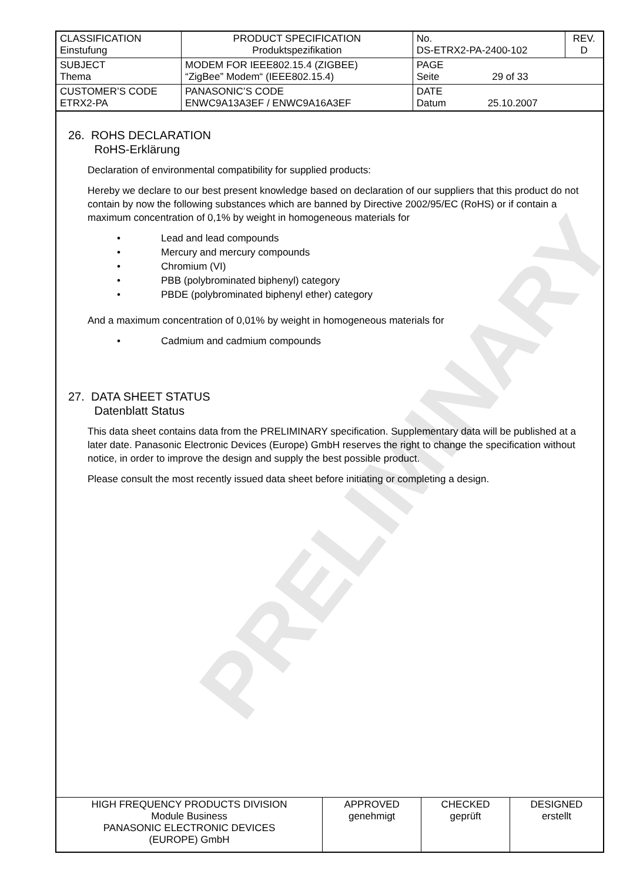| CLASSIFICATION Einstufung | PRODUCT SPECIFICATION Produktspezifikation | No. DS-ETRX2-PA-2400-102 | REV. D |
| SUBJECT Thema | MODEM FOR IEEE802.15.4 (ZIGBEE) “ZigBee” Modem“ (IEEE802.15.4) | PAGE Seite 29 of 33 | |
| CUSTOMER’S CODE ETRX2-PA | PANASONIC’S CODE ENWC9A13A3EF / ENWC9A16A3EF | DATE Datum 25.10.2007 | |
PRELIMINARY
26. ROHS DECLARATION
RoHS-Erklärung
Declaration of environmental compatibility for supplied products:
Hereby we declare to our best present knowledge based on declaration of our suppliers that this product do not contain by now the following substances which are banned by Directive 2002/95/EC (RoHS) or if contain a maximum concentration of 0,1% by weight in homogeneous materials for
• Lead and lead compounds
• Mercury and mercury compounds
• Chromium (VI)
• PBB (polybrominated biphenyl) category
• PBDE (polybrominated biphenyl ether) category
And a maximum concentration of 0,01% by weight in homogeneous materials for
• Cadmium and cadmium compounds
27. DATA SHEET STATUS
Datenblatt Status
This data sheet contains data from the PRELIMINARY specification. Supplementary data will be published at a later date. Panasonic Electronic Devices (Europe) GmbH reserves the right to change the specification without notice, in order to improve the design and supply the best possible product.
Please consult the most recently issued data sheet before initiating or completing a design.
| HIGH FREQUENCY PRODUCTS DIVISION Module Business PANASONIC ELECTRONIC DEVICES (EUROPE) GmbH | APPROVED genehmigt | CHECKED geprüft | DESIGNED erstellt |